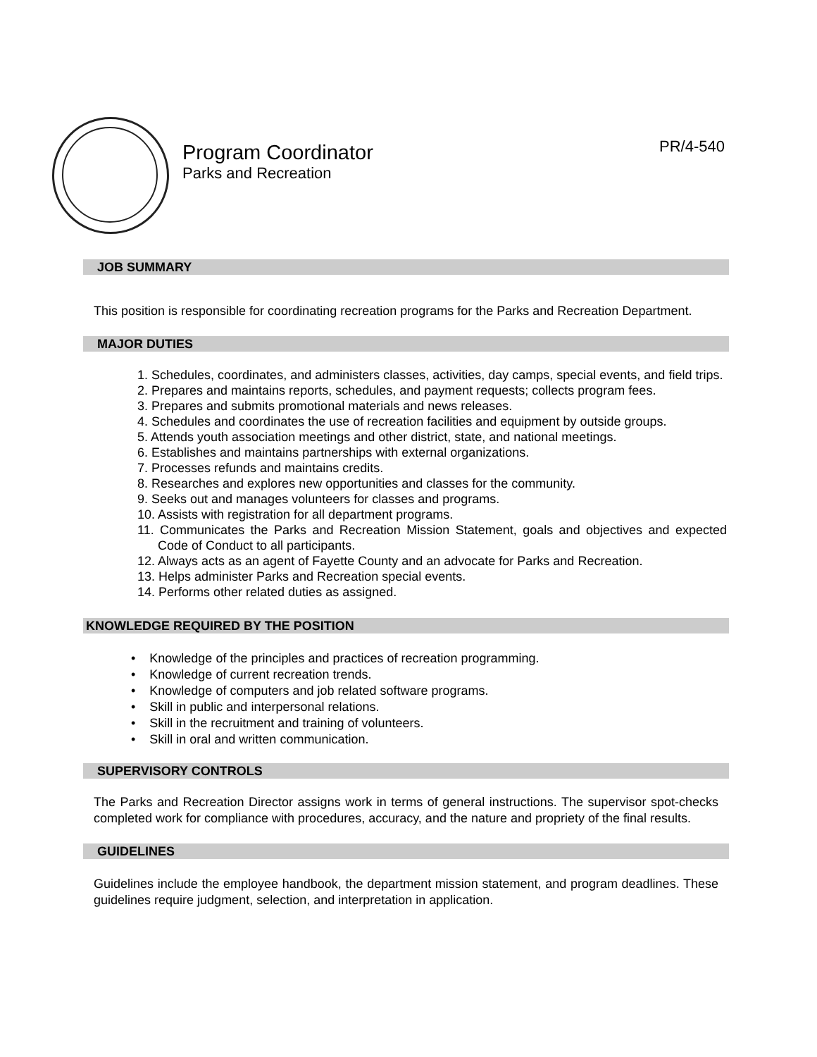Program Coordinator
Parks and Recreation
PR/4-540
JOB SUMMARY
This position is responsible for coordinating recreation programs for the Parks and Recreation Department.
MAJOR DUTIES
1. Schedules, coordinates, and administers classes, activities, day camps, special events, and field trips.
2. Prepares and maintains reports, schedules, and payment requests; collects program fees.
3. Prepares and submits promotional materials and news releases.
4. Schedules and coordinates the use of recreation facilities and equipment by outside groups.
5. Attends youth association meetings and other district, state, and national meetings.
6. Establishes and maintains partnerships with external organizations.
7. Processes refunds and maintains credits.
8. Researches and explores new opportunities and classes for the community.
9. Seeks out and manages volunteers for classes and programs.
10. Assists with registration for all department programs.
11. Communicates the Parks and Recreation Mission Statement, goals and objectives and expected Code of Conduct to all participants.
12. Always acts as an agent of Fayette County and an advocate for Parks and Recreation.
13. Helps administer Parks and Recreation special events.
14. Performs other related duties as assigned.
KNOWLEDGE REQUIRED BY THE POSITION
• Knowledge of the principles and practices of recreation programming.
• Knowledge of current recreation trends.
• Knowledge of computers and job related software programs.
• Skill in public and interpersonal relations.
• Skill in the recruitment and training of volunteers.
• Skill in oral and written communication.
SUPERVISORY CONTROLS
The Parks and Recreation Director assigns work in terms of general instructions. The supervisor spot-checks completed work for compliance with procedures, accuracy, and the nature and propriety of the final results.
GUIDELINES
Guidelines include the employee handbook, the department mission statement, and program deadlines. These guidelines require judgment, selection, and interpretation in application.